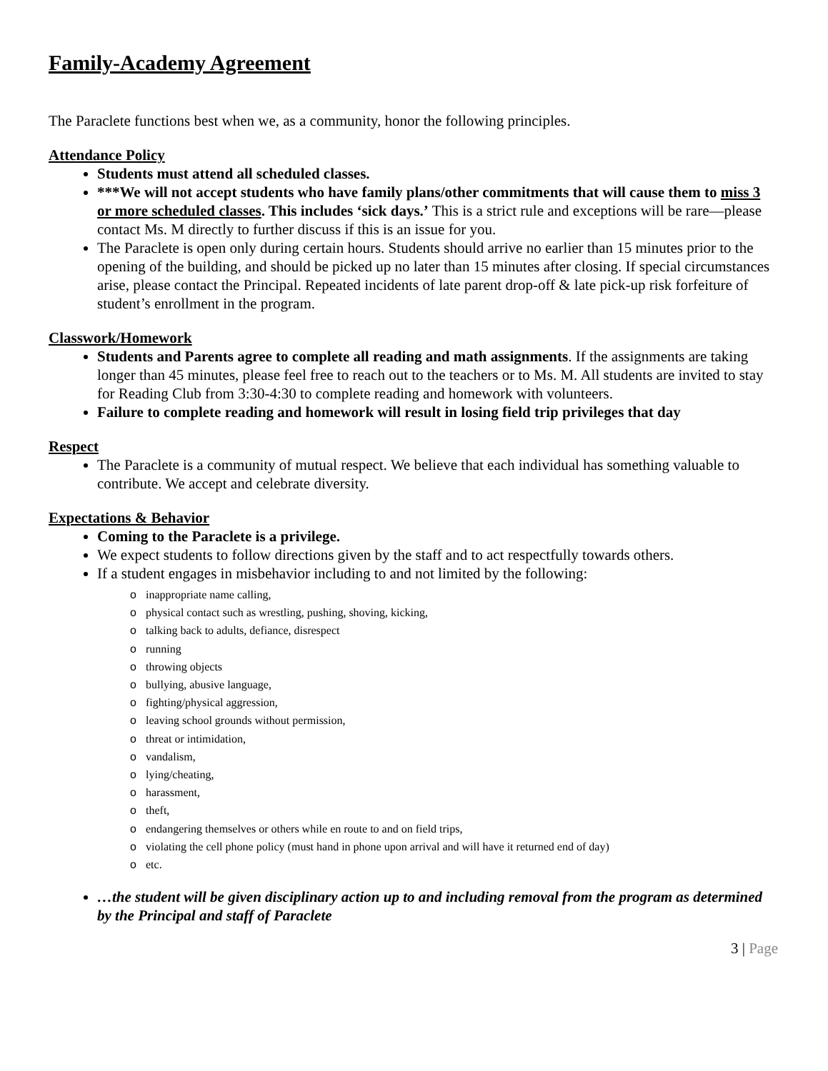Family-Academy Agreement
The Paraclete functions best when we, as a community, honor the following principles.
Attendance Policy
Students must attend all scheduled classes.
***We will not accept students who have family plans/other commitments that will cause them to miss 3 or more scheduled classes. This includes ‘sick days.’ This is a strict rule and exceptions will be rare—please contact Ms. M directly to further discuss if this is an issue for you.
The Paraclete is open only during certain hours. Students should arrive no earlier than 15 minutes prior to the opening of the building, and should be picked up no later than 15 minutes after closing. If special circumstances arise, please contact the Principal. Repeated incidents of late parent drop-off & late pick-up risk forfeiture of student’s enrollment in the program.
Classwork/Homework
Students and Parents agree to complete all reading and math assignments. If the assignments are taking longer than 45 minutes, please feel free to reach out to the teachers or to Ms. M. All students are invited to stay for Reading Club from 3:30-4:30 to complete reading and homework with volunteers.
Failure to complete reading and homework will result in losing field trip privileges that day
Respect
The Paraclete is a community of mutual respect. We believe that each individual has something valuable to contribute. We accept and celebrate diversity.
Expectations & Behavior
Coming to the Paraclete is a privilege.
We expect students to follow directions given by the staff and to act respectfully towards others.
If a student engages in misbehavior including to and not limited by the following:
inappropriate name calling,
physical contact such as wrestling, pushing, shoving, kicking,
talking back to adults, defiance, disrespect
running
throwing objects
bullying, abusive language,
fighting/physical aggression,
leaving school grounds without permission,
threat or intimidation,
vandalism,
lying/cheating,
harassment,
theft,
endangering themselves or others while en route to and on field trips,
violating the cell phone policy (must hand in phone upon arrival and will have it returned end of day)
etc.
…the student will be given disciplinary action up to and including removal from the program as determined by the Principal and staff of Paraclete
3 | Page